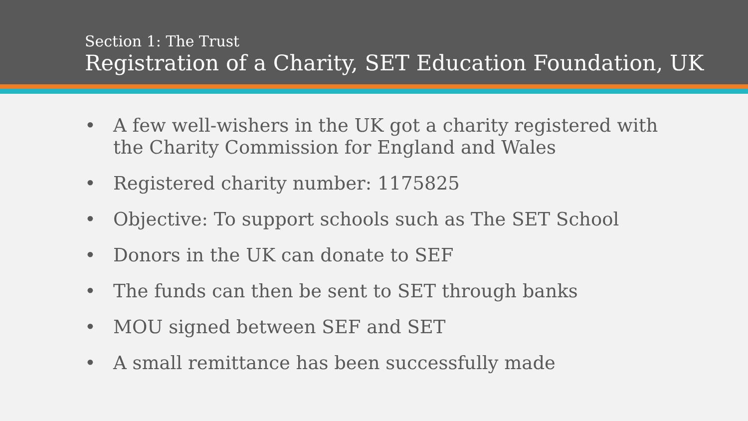Section 1: The Trust
Registration of a Charity, SET Education Foundation, UK
• A few well-wishers in the UK got a charity registered with the Charity Commission for England and Wales
• Registered charity number: 1175825
• Objective: To support schools such as The SET School
• Donors in the UK can donate to SEF
• The funds can then be sent to SET through banks
• MOU signed between SEF and SET
• A small remittance has been successfully made